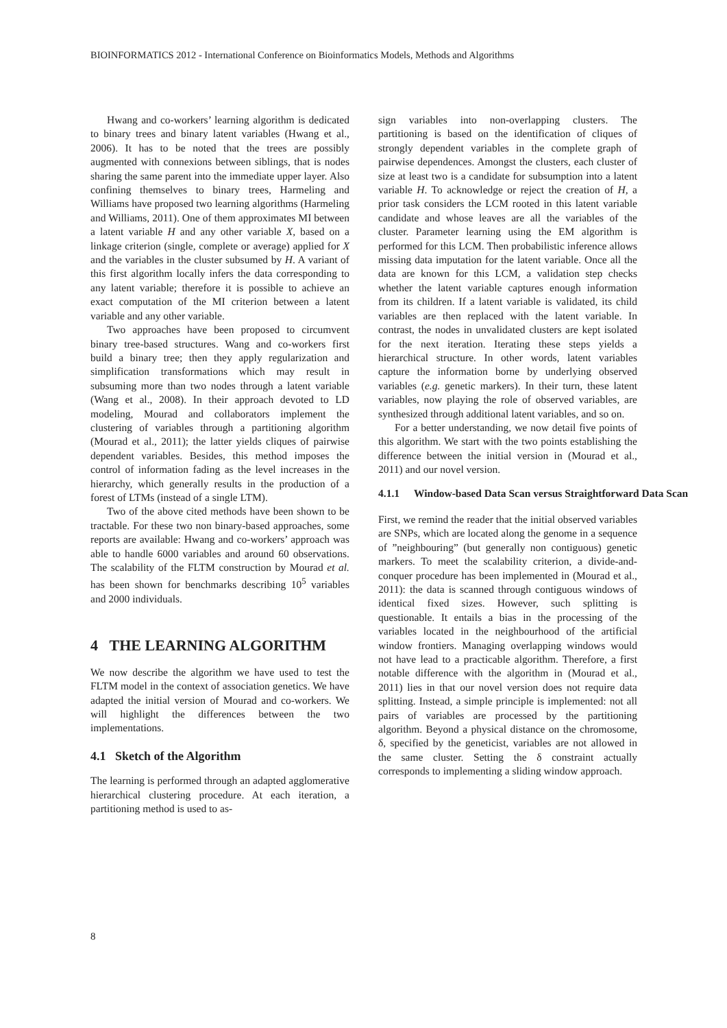BIOINFORMATICS 2012 - International Conference on Bioinformatics Models, Methods and Algorithms
Hwang and co-workers’ learning algorithm is dedicated to binary trees and binary latent variables (Hwang et al., 2006). It has to be noted that the trees are possibly augmented with connexions between siblings, that is nodes sharing the same parent into the immediate upper layer. Also confining themselves to binary trees, Harmeling and Williams have proposed two learning algorithms (Harmeling and Williams, 2011). One of them approximates MI between a latent variable H and any other variable X, based on a linkage criterion (single, complete or average) applied for X and the variables in the cluster subsumed by H. A variant of this first algorithm locally infers the data corresponding to any latent variable; therefore it is possible to achieve an exact computation of the MI criterion between a latent variable and any other variable.
Two approaches have been proposed to circumvent binary tree-based structures. Wang and co-workers first build a binary tree; then they apply regularization and simplification transformations which may result in subsuming more than two nodes through a latent variable (Wang et al., 2008). In their approach devoted to LD modeling, Mourad and collaborators implement the clustering of variables through a partitioning algorithm (Mourad et al., 2011); the latter yields cliques of pairwise dependent variables. Besides, this method imposes the control of information fading as the level increases in the hierarchy, which generally results in the production of a forest of LTMs (instead of a single LTM).
Two of the above cited methods have been shown to be tractable. For these two non binary-based approaches, some reports are available: Hwang and co-workers’ approach was able to handle 6000 variables and around 60 observations. The scalability of the FLTM construction by Mourad et al. has been shown for benchmarks describing 10<sup>5</sup> variables and 2000 individuals.
4 THE LEARNING ALGORITHM
We now describe the algorithm we have used to test the FLTM model in the context of association genetics. We have adapted the initial version of Mourad and co-workers. We will highlight the differences between the two implementations.
4.1 Sketch of the Algorithm
The learning is performed through an adapted agglomerative hierarchical clustering procedure. At each iteration, a partitioning method is used to as-
sign variables into non-overlapping clusters. The partitioning is based on the identification of cliques of strongly dependent variables in the complete graph of pairwise dependences. Amongst the clusters, each cluster of size at least two is a candidate for subsumption into a latent variable H. To acknowledge or reject the creation of H, a prior task considers the LCM rooted in this latent variable candidate and whose leaves are all the variables of the cluster. Parameter learning using the EM algorithm is performed for this LCM. Then probabilistic inference allows missing data imputation for the latent variable. Once all the data are known for this LCM, a validation step checks whether the latent variable captures enough information from its children. If a latent variable is validated, its child variables are then replaced with the latent variable. In contrast, the nodes in unvalidated clusters are kept isolated for the next iteration. Iterating these steps yields a hierarchical structure. In other words, latent variables capture the information borne by underlying observed variables (e.g. genetic markers). In their turn, these latent variables, now playing the role of observed variables, are synthesized through additional latent variables, and so on.
For a better understanding, we now detail five points of this algorithm. We start with the two points establishing the difference between the initial version in (Mourad et al., 2011) and our novel version.
4.1.1 Window-based Data Scan versus Straightforward Data Scan
First, we remind the reader that the initial observed variables are SNPs, which are located along the genome in a sequence of ”neighbouring” (but generally non contiguous) genetic markers. To meet the scalability criterion, a divide-and-conquer procedure has been implemented in (Mourad et al., 2011): the data is scanned through contiguous windows of identical fixed sizes. However, such splitting is questionable. It entails a bias in the processing of the variables located in the neighbourhood of the artificial window frontiers. Managing overlapping windows would not have lead to a practicable algorithm. Therefore, a first notable difference with the algorithm in (Mourad et al., 2011) lies in that our novel version does not require data splitting. Instead, a simple principle is implemented: not all pairs of variables are processed by the partitioning algorithm. Beyond a physical distance on the chromosome, δ, specified by the geneticist, variables are not allowed in the same cluster. Setting the δ constraint actually corresponds to implementing a sliding window approach.
8